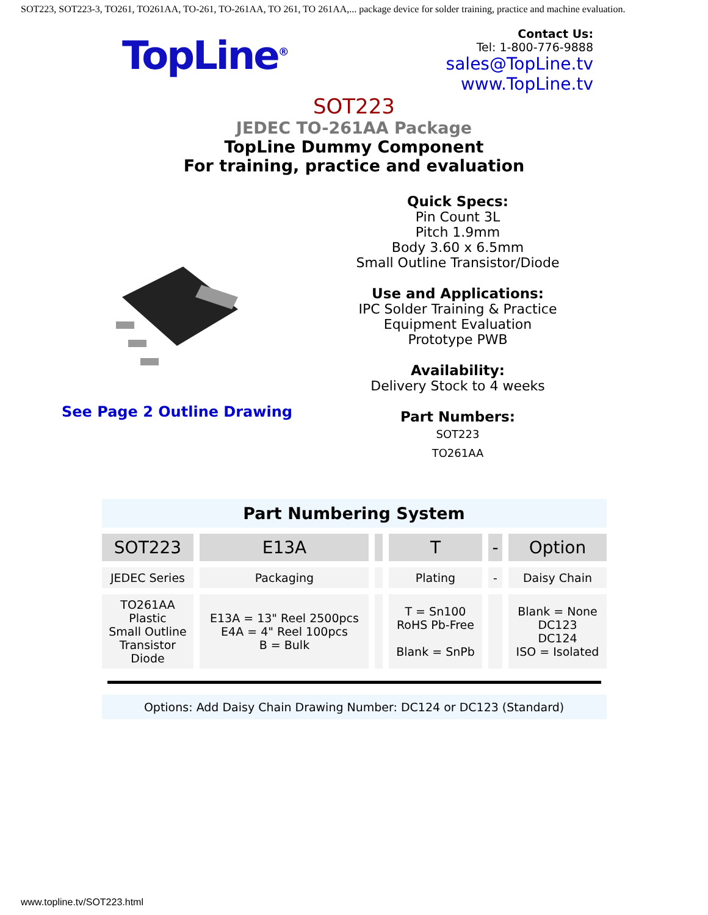SOT223, SOT223-3, TO261, TO261AA, TO-261, TO-261AA, TO 261, TO 261AA,... package device for solder training, practice and machine evaluation.
TopLine<sup>®</sup>
Contact Us:
Tel: 1-800-776-9888
sales@TopLine.tv
www.TopLine.tv
SOT223
JEDEC TO-261AA Package
TopLine Dummy Component
For training, practice and evaluation
See Page 2 Outline Drawing
Quick Specs:
Pin Count 3L
Pitch 1.9mm
Body 3.60 x 6.5mm
Small Outline Transistor/Diode
Use and Applications:
IPC Solder Training & Practice
Equipment Evaluation
Prototype PWB
Availability:
Delivery Stock to 4 weeks
Part Numbers:
SOT223
TO261AA
Part Numbering System
| SOT223 | E13A | | T | - | Option |
| JEDEC Series | Packaging | | Plating | - | Daisy Chain |
| TO261AA Plastic Small Outline Transistor Diode | E13A = 13" Reel 2500pcs E4A = 4" Reel 100pcs B = Bulk | | T = Sn100 RoHS Pb-Free Blank = SnPb | | Blank = None DC123 DC124 ISO = Isolated |
Options: Add Daisy Chain Drawing Number: DC124 or DC123 (Standard)
www.topline.tv/SOT223.html